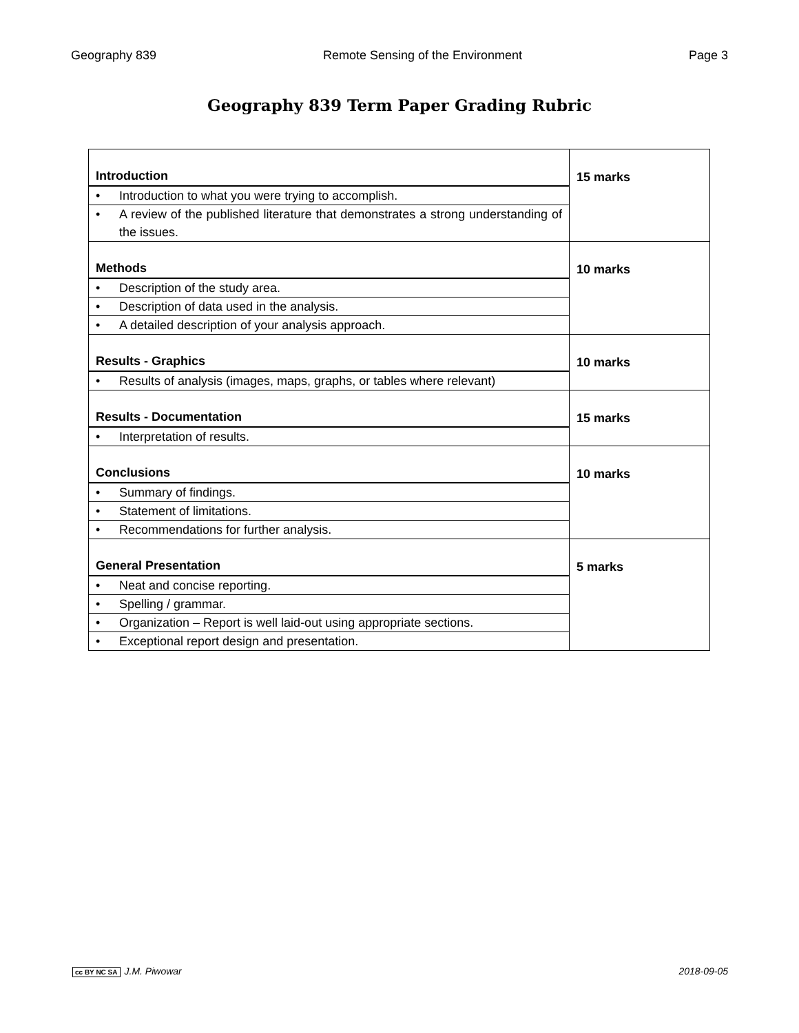Geography 839 Remote Sensing of the Environment Page 3
Geography 839 Term Paper Grading Rubric
| Introduction • Introduction to what you were trying to accomplish. • A review of the published literature that demonstrates a strong understanding of the issues. | 15 marks |
| Methods • Description of the study area. • Description of data used in the analysis. • A detailed description of your analysis approach. | 10 marks |
| Results - Graphics • Results of analysis (images, maps, graphs, or tables where relevant) | 10 marks |
| Results - Documentation • Interpretation of results. | 15 marks |
| Conclusions • Summary of findings. • Statement of limitations. • Recommendations for further analysis. | 10 marks |
| General Presentation • Neat and concise reporting. • Spelling / grammar. • Organization – Report is well laid-out using appropriate sections. • Exceptional report design and presentation. | 5 marks |
cc BY NC SA J.M. Piwowar 2018-09-05